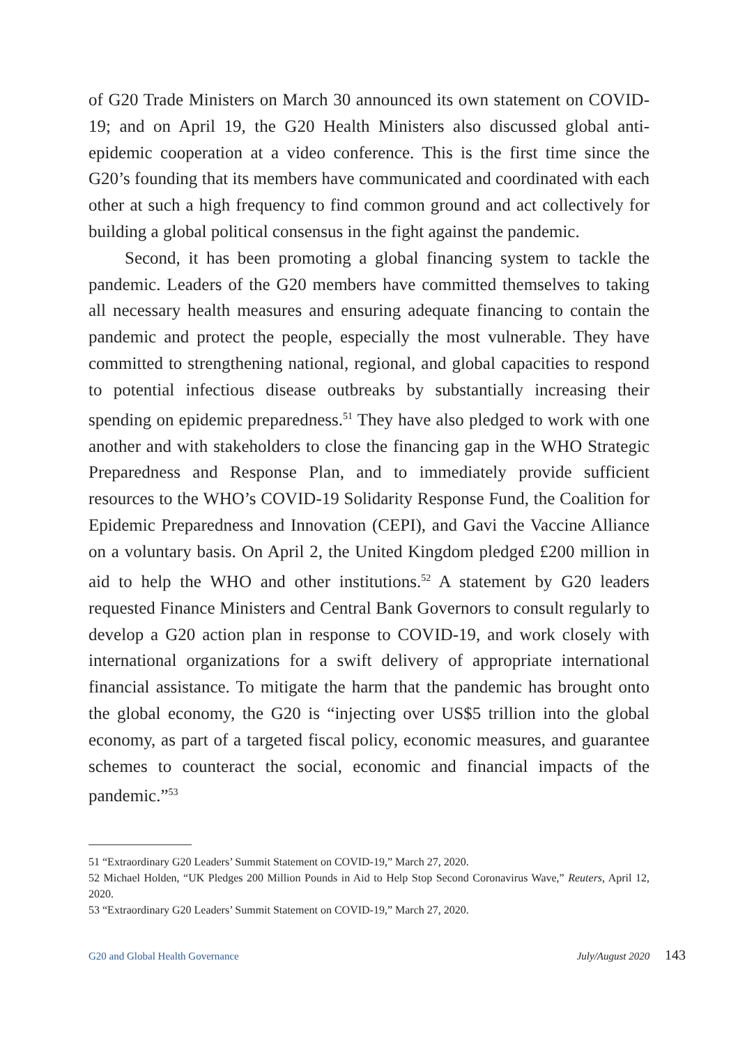of G20 Trade Ministers on March 30 announced its own statement on COVID-19; and on April 19, the G20 Health Ministers also discussed global anti-epidemic cooperation at a video conference. This is the first time since the G20’s founding that its members have communicated and coordinated with each other at such a high frequency to find common ground and act collectively for building a global political consensus in the fight against the pandemic.
Second, it has been promoting a global financing system to tackle the pandemic. Leaders of the G20 members have committed themselves to taking all necessary health measures and ensuring adequate financing to contain the pandemic and protect the people, especially the most vulnerable. They have committed to strengthening national, regional, and global capacities to respond to potential infectious disease outbreaks by substantially increasing their spending on epidemic preparedness.<sup>51</sup> They have also pledged to work with one another and with stakeholders to close the financing gap in the WHO Strategic Preparedness and Response Plan, and to immediately provide sufficient resources to the WHO’s COVID-19 Solidarity Response Fund, the Coalition for Epidemic Preparedness and Innovation (CEPI), and Gavi the Vaccine Alliance on a voluntary basis. On April 2, the United Kingdom pledged £200 million in aid to help the WHO and other institutions.<sup>52</sup> A statement by G20 leaders requested Finance Ministers and Central Bank Governors to consult regularly to develop a G20 action plan in response to COVID-19, and work closely with international organizations for a swift delivery of appropriate international financial assistance. To mitigate the harm that the pandemic has brought onto the global economy, the G20 is “injecting over US$5 trillion into the global economy, as part of a targeted fiscal policy, economic measures, and guarantee schemes to counteract the social, economic and financial impacts of the pandemic.”<sup>53</sup>
51 “Extraordinary G20 Leaders’ Summit Statement on COVID-19,” March 27, 2020.
52 Michael Holden, “UK Pledges 200 Million Pounds in Aid to Help Stop Second Coronavirus Wave,” Reuters, April 12, 2020.
53 “Extraordinary G20 Leaders’ Summit Statement on COVID-19,” March 27, 2020.
G20 and Global Health Governance July/August 2020 143